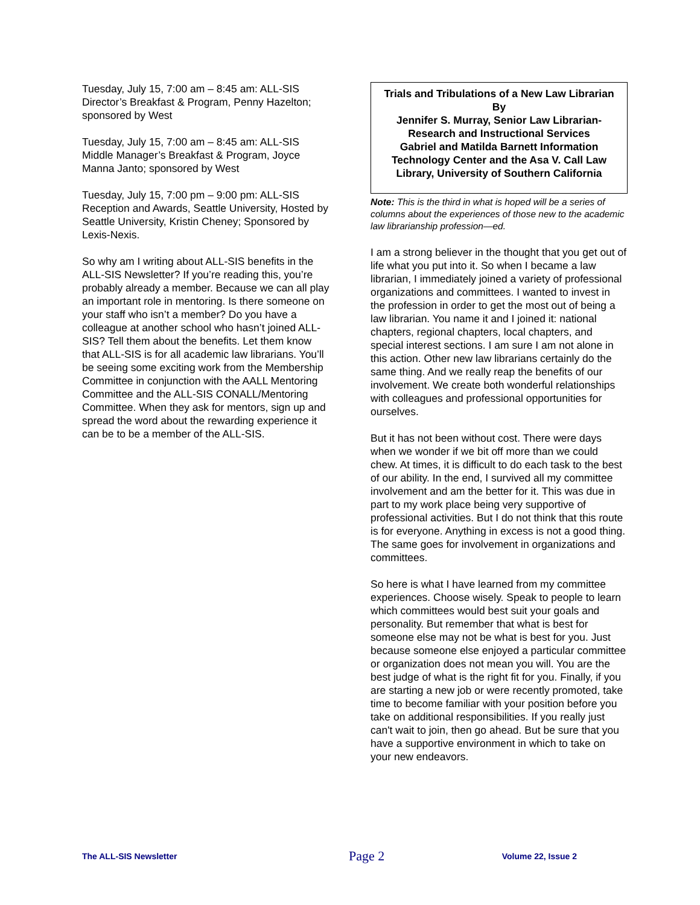Tuesday, July 15, 7:00 am – 8:45 am: ALL-SIS Director’s Breakfast & Program, Penny Hazelton; sponsored by West
Tuesday, July 15, 7:00 am – 8:45 am: ALL-SIS Middle Manager’s Breakfast & Program, Joyce Manna Janto; sponsored by West
Tuesday, July 15, 7:00 pm – 9:00 pm: ALL-SIS Reception and Awards, Seattle University, Hosted by Seattle University, Kristin Cheney; Sponsored by Lexis-Nexis.
So why am I writing about ALL-SIS benefits in the ALL-SIS Newsletter? If you’re reading this, you’re probably already a member. Because we can all play an important role in mentoring. Is there someone on your staff who isn’t a member? Do you have a colleague at another school who hasn’t joined ALL-SIS? Tell them about the benefits. Let them know that ALL-SIS is for all academic law librarians. You’ll be seeing some exciting work from the Membership Committee in conjunction with the AALL Mentoring Committee and the ALL-SIS CONALL/Mentoring Committee. When they ask for mentors, sign up and spread the word about the rewarding experience it can be to be a member of the ALL-SIS.
Trials and Tribulations of a New Law Librarian
By
Jennifer S. Murray, Senior Law Librarian-Research and Instructional Services
Gabriel and Matilda Barnett Information Technology Center and the Asa V. Call Law Library, University of Southern California
Note: This is the third in what is hoped will be a series of columns about the experiences of those new to the academic law librarianship profession—ed.
I am a strong believer in the thought that you get out of life what you put into it. So when I became a law librarian, I immediately joined a variety of professional organizations and committees. I wanted to invest in the profession in order to get the most out of being a law librarian. You name it and I joined it: national chapters, regional chapters, local chapters, and special interest sections. I am sure I am not alone in this action. Other new law librarians certainly do the same thing. And we really reap the benefits of our involvement. We create both wonderful relationships with colleagues and professional opportunities for ourselves.
But it has not been without cost. There were days when we wonder if we bit off more than we could chew. At times, it is difficult to do each task to the best of our ability. In the end, I survived all my committee involvement and am the better for it. This was due in part to my work place being very supportive of professional activities. But I do not think that this route is for everyone. Anything in excess is not a good thing. The same goes for involvement in organizations and committees.
So here is what I have learned from my committee experiences. Choose wisely. Speak to people to learn which committees would best suit your goals and personality. But remember that what is best for someone else may not be what is best for you. Just because someone else enjoyed a particular committee or organization does not mean you will. You are the best judge of what is the right fit for you. Finally, if you are starting a new job or were recently promoted, take time to become familiar with your position before you take on additional responsibilities. If you really just can't wait to join, then go ahead. But be sure that you have a supportive environment in which to take on your new endeavors.
The ALL-SIS Newsletter Page 2 Volume 22, Issue 2